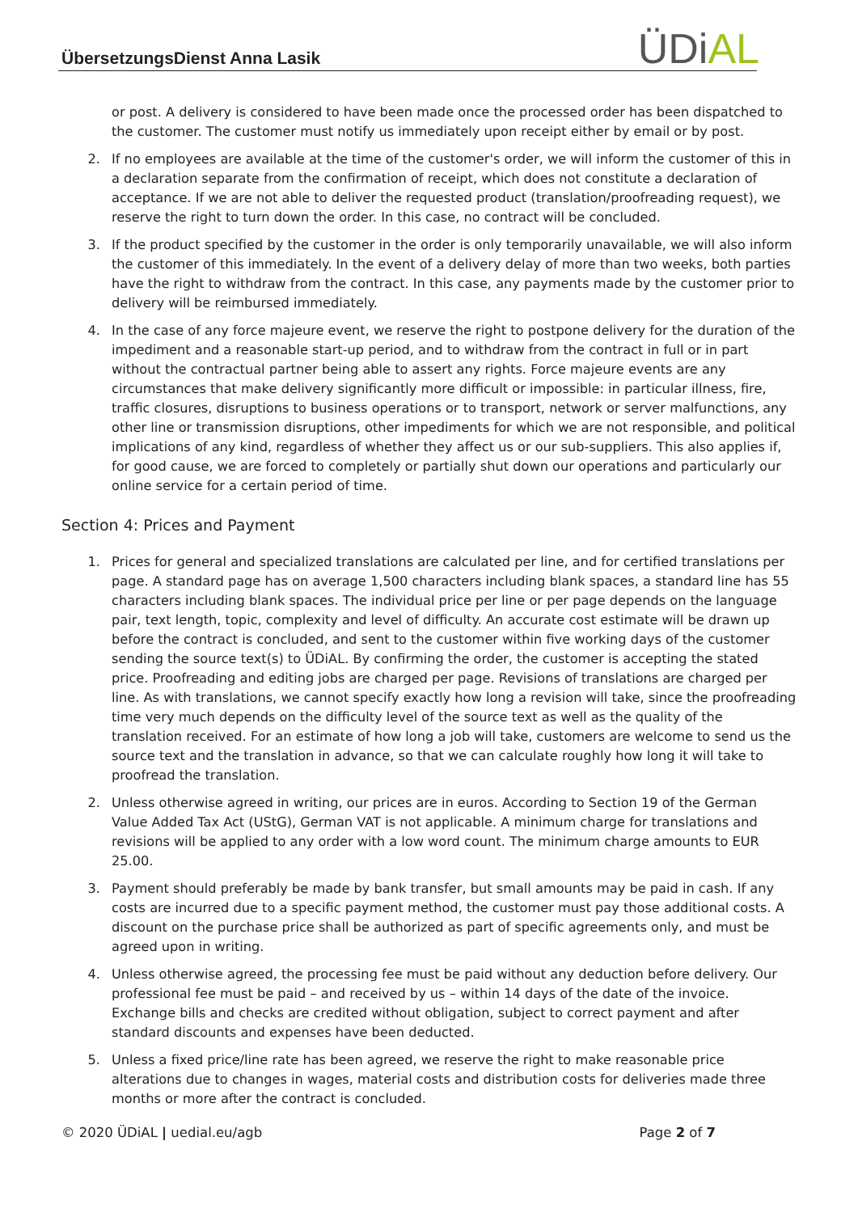ÜbersetzungsDienst Anna Lasik ÜDiAL
or post. A delivery is considered to have been made once the processed order has been dispatched to the customer. The customer must notify us immediately upon receipt either by email or by post.
2. If no employees are available at the time of the customer's order, we will inform the customer of this in a declaration separate from the confirmation of receipt, which does not constitute a declaration of acceptance. If we are not able to deliver the requested product (translation/proofreading request), we reserve the right to turn down the order. In this case, no contract will be concluded.
3. If the product specified by the customer in the order is only temporarily unavailable, we will also inform the customer of this immediately. In the event of a delivery delay of more than two weeks, both parties have the right to withdraw from the contract. In this case, any payments made by the customer prior to delivery will be reimbursed immediately.
4. In the case of any force majeure event, we reserve the right to postpone delivery for the duration of the impediment and a reasonable start-up period, and to withdraw from the contract in full or in part without the contractual partner being able to assert any rights. Force majeure events are any circumstances that make delivery significantly more difficult or impossible: in particular illness, fire, traffic closures, disruptions to business operations or to transport, network or server malfunctions, any other line or transmission disruptions, other impediments for which we are not responsible, and political implications of any kind, regardless of whether they affect us or our sub-suppliers. This also applies if, for good cause, we are forced to completely or partially shut down our operations and particularly our online service for a certain period of time.
Section 4: Prices and Payment
1. Prices for general and specialized translations are calculated per line, and for certified translations per page. A standard page has on average 1,500 characters including blank spaces, a standard line has 55 characters including blank spaces. The individual price per line or per page depends on the language pair, text length, topic, complexity and level of difficulty. An accurate cost estimate will be drawn up before the contract is concluded, and sent to the customer within five working days of the customer sending the source text(s) to ÜDiAL. By confirming the order, the customer is accepting the stated price. Proofreading and editing jobs are charged per page. Revisions of translations are charged per line. As with translations, we cannot specify exactly how long a revision will take, since the proofreading time very much depends on the difficulty level of the source text as well as the quality of the translation received. For an estimate of how long a job will take, customers are welcome to send us the source text and the translation in advance, so that we can calculate roughly how long it will take to proofread the translation.
2. Unless otherwise agreed in writing, our prices are in euros. According to Section 19 of the German Value Added Tax Act (UStG), German VAT is not applicable. A minimum charge for translations and revisions will be applied to any order with a low word count. The minimum charge amounts to EUR 25.00.
3. Payment should preferably be made by bank transfer, but small amounts may be paid in cash. If any costs are incurred due to a specific payment method, the customer must pay those additional costs. A discount on the purchase price shall be authorized as part of specific agreements only, and must be agreed upon in writing.
4. Unless otherwise agreed, the processing fee must be paid without any deduction before delivery. Our professional fee must be paid – and received by us – within 14 days of the date of the invoice. Exchange bills and checks are credited without obligation, subject to correct payment and after standard discounts and expenses have been deducted.
5. Unless a fixed price/line rate has been agreed, we reserve the right to make reasonable price alterations due to changes in wages, material costs and distribution costs for deliveries made three months or more after the contract is concluded.
© 2020 ÜDiAL | uedial.eu/agb Page 2 of 7